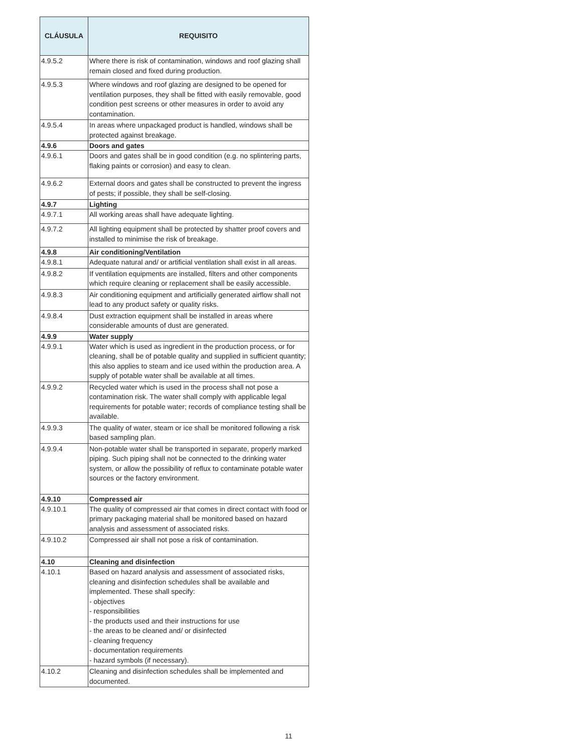| CLÁUSULA | REQUISITO |
| --- | --- |
| 4.9.5.2 | Where there is risk of contamination, windows and roof glazing shall remain closed and fixed during production. |
| 4.9.5.3 | Where windows and roof glazing are designed to be opened for ventilation purposes, they shall be fitted with easily removable, good condition pest screens or other measures in order to avoid any contamination. |
| 4.9.5.4 | In areas where unpackaged product is handled, windows shall be protected against breakage. |
| 4.9.6 | Doors and gates |
| 4.9.6.1 | Doors and gates shall be in good condition (e.g. no splintering parts, flaking paints or corrosion) and easy to clean. |
| 4.9.6.2 | External doors and gates shall be constructed to prevent the ingress of pests; if possible, they shall be self-closing. |
| 4.9.7 | Lighting |
| 4.9.7.1 | All working areas shall have adequate lighting. |
| 4.9.7.2 | All lighting equipment shall be protected by shatter proof covers and installed to minimise the risk of breakage. |
| 4.9.8 | Air conditioning/Ventilation |
| 4.9.8.1 | Adequate natural and/ or artificial ventilation shall exist in all areas. |
| 4.9.8.2 | If ventilation equipments are installed, filters and other components which require cleaning or replacement shall be easily accessible. |
| 4.9.8.3 | Air conditioning equipment and artificially generated airflow shall not lead to any product safety or quality risks. |
| 4.9.8.4 | Dust extraction equipment shall be installed in areas where considerable amounts of dust are generated. |
| 4.9.9 | Water supply |
| 4.9.9.1 | Water which is used as ingredient in the production process, or for cleaning, shall be of potable quality and supplied in sufficient quantity; this also applies to steam and ice used within the production area. A supply of potable water shall be available at all times. |
| 4.9.9.2 | Recycled water which is used in the process shall not pose a contamination risk. The water shall comply with applicable legal requirements for potable water; records of compliance testing shall be available. |
| 4.9.9.3 | The quality of water, steam or ice shall be monitored following a risk based sampling plan. |
| 4.9.9.4 | Non-potable water shall be transported in separate, properly marked piping. Such piping shall not be connected to the drinking water system, or allow the possibility of reflux to contaminate potable water sources or the factory environment. |
| 4.9.10 | Compressed air |
| 4.9.10.1 | The quality of compressed air that comes in direct contact with food or primary packaging material shall be monitored based on hazard analysis and assessment of associated risks. |
| 4.9.10.2 | Compressed air shall not pose a risk of contamination. |
| 4.10 | Cleaning and disinfection |
| 4.10.1 | Based on hazard analysis and assessment of associated risks, cleaning and disinfection schedules shall be available and implemented. These shall specify: - objectives - responsibilities - the products used and their instructions for use - the areas to be cleaned and/ or disinfected - cleaning frequency - documentation requirements - hazard symbols (if necessary). |
| 4.10.2 | Cleaning and disinfection schedules shall be implemented and documented. |
11